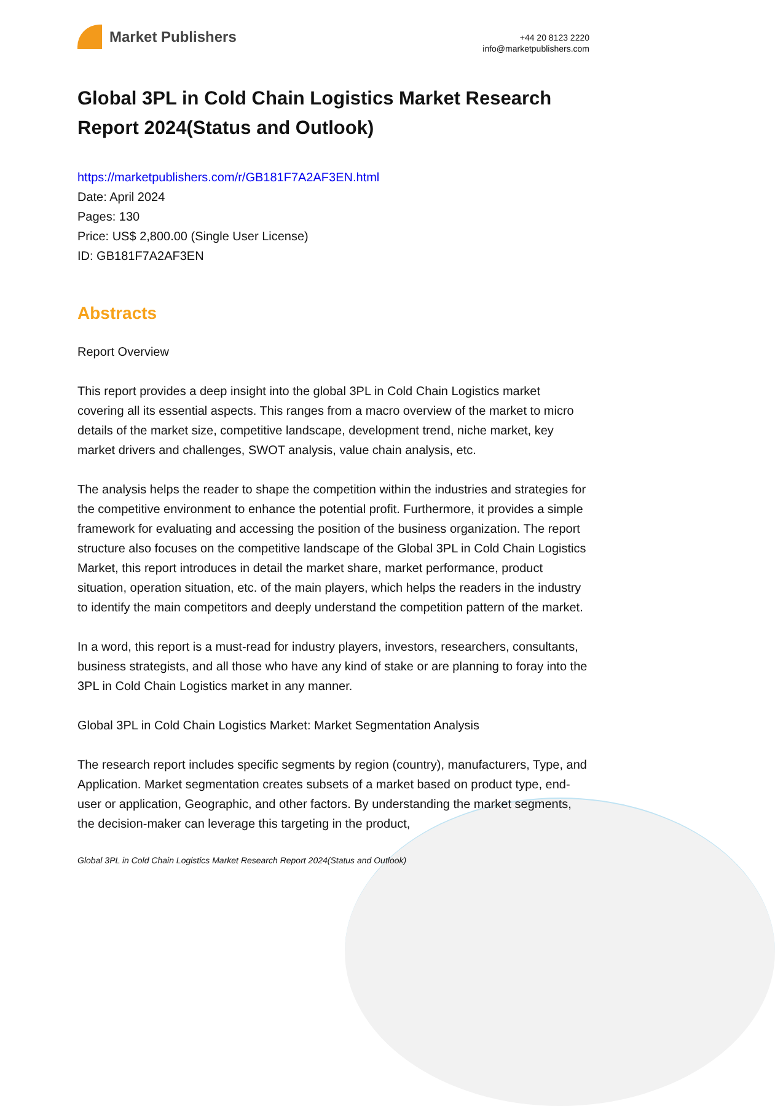Market Publishers
+44 20 8123 2220
info@marketpublishers.com
Global 3PL in Cold Chain Logistics Market Research Report 2024(Status and Outlook)
https://marketpublishers.com/r/GB181F7A2AF3EN.html
Date: April 2024
Pages: 130
Price: US$ 2,800.00 (Single User License)
ID: GB181F7A2AF3EN
Abstracts
Report Overview
This report provides a deep insight into the global 3PL in Cold Chain Logistics market covering all its essential aspects. This ranges from a macro overview of the market to micro details of the market size, competitive landscape, development trend, niche market, key market drivers and challenges, SWOT analysis, value chain analysis, etc.
The analysis helps the reader to shape the competition within the industries and strategies for the competitive environment to enhance the potential profit. Furthermore, it provides a simple framework for evaluating and accessing the position of the business organization. The report structure also focuses on the competitive landscape of the Global 3PL in Cold Chain Logistics Market, this report introduces in detail the market share, market performance, product situation, operation situation, etc. of the main players, which helps the readers in the industry to identify the main competitors and deeply understand the competition pattern of the market.
In a word, this report is a must-read for industry players, investors, researchers, consultants, business strategists, and all those who have any kind of stake or are planning to foray into the 3PL in Cold Chain Logistics market in any manner.
Global 3PL in Cold Chain Logistics Market: Market Segmentation Analysis
The research report includes specific segments by region (country), manufacturers, Type, and Application. Market segmentation creates subsets of a market based on product type, end-user or application, Geographic, and other factors. By understanding the market segments, the decision-maker can leverage this targeting in the product,
Global 3PL in Cold Chain Logistics Market Research Report 2024(Status and Outlook)